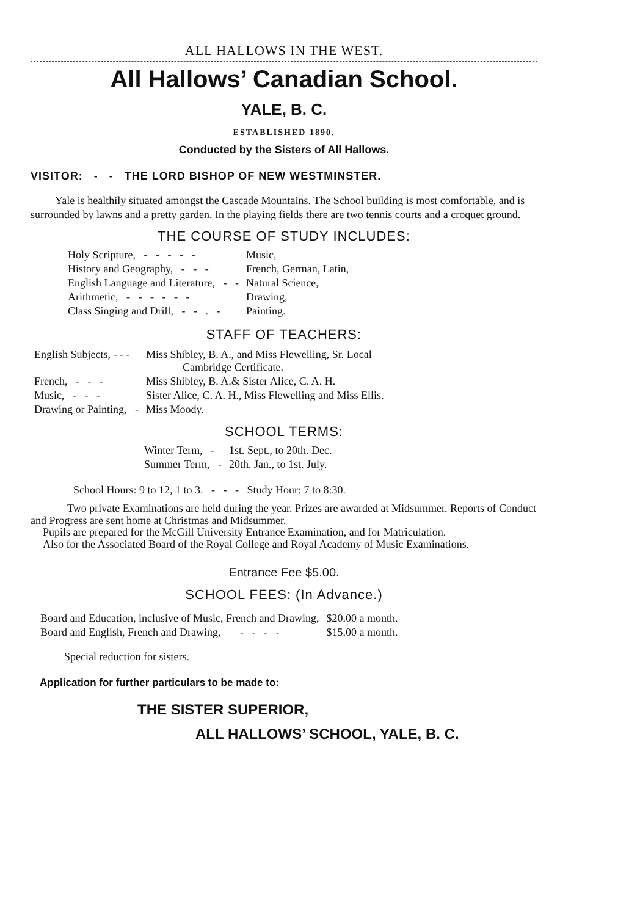ALL HALLOWS IN THE WEST.
All Hallows’ Canadian School.
YALE, B. C.
ESTABLISHED 1890.
Conducted by the Sisters of All Hallows.
VISITOR: - - THE LORD BISHOP OF NEW WESTMINSTER.
Yale is healthily situated amongst the Cascade Mountains. The School building is most comfortable, and is surrounded by lawns and a pretty garden. In the playing fields there are two tennis courts and a croquet ground.
THE COURSE OF STUDY INCLUDES:
| Holy Scripture, - - - - - | Music, |
| History and Geography, - - - | French, German, Latin, |
| English Language and Literature, - - | Natural Science, |
| Arithmetic, - - - - - - | Drawing, |
| Class Singing and Drill, - - . - | Painting. |
STAFF OF TEACHERS:
| English Subjects, - - - | Miss Shibley, B. A., and Miss Flewelling, Sr. Local Cambridge Certificate. |
| French, - - - | Miss Shibley, B. A.& Sister Alice, C. A. H. |
| Music, - - - | Sister Alice, C. A. H., Miss Flewelling and Miss Ellis. |
| Drawing or Painting, - | Miss Moody. |
SCHOOL TERMS:
| Winter Term, - | 1st. Sept., to 20th. Dec. |
| Summer Term, - | 20th. Jan., to 1st. July. |
School Hours: 9 to 12, 1 to 3. - - - Study Hour: 7 to 8:30.
Two private Examinations are held during the year. Prizes are awarded at Midsummer. Reports of Conduct and Progress are sent home at Christmas and Midsummer.
Pupils are prepared for the McGill University Entrance Examination, and for Matriculation.
Also for the Associated Board of the Royal College and Royal Academy of Music Examinations.
Entrance Fee $5.00.
SCHOOL FEES: (In Advance.)
| Board and Education, inclusive of Music, French and Drawing, | $20.00 a month. |
| Board and English, French and Drawing, - - - - | $15.00 a month. |
Special reduction for sisters.
Application for further particulars to be made to:
THE SISTER SUPERIOR,
ALL HALLOWS’ SCHOOL, YALE, B. C.